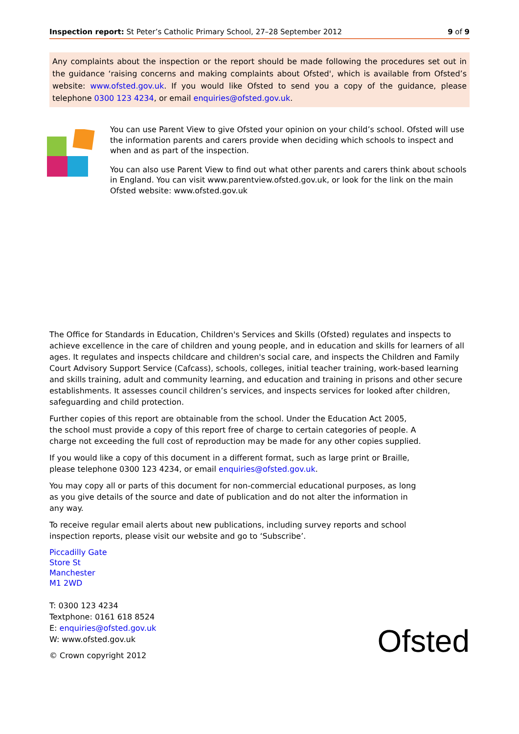Inspection report: St Peter’s Catholic Primary School, 27–28 September 2012
9 of 9
Any complaints about the inspection or the report should be made following the procedures set out in the guidance ‘raising concerns and making complaints about Ofsted', which is available from Ofsted’s website: www.ofsted.gov.uk. If you would like Ofsted to send you a copy of the guidance, please telephone 0300 123 4234, or email enquiries@ofsted.gov.uk.
You can use Parent View to give Ofsted your opinion on your child’s school. Ofsted will use the information parents and carers provide when deciding which schools to inspect and when and as part of the inspection.
You can also use Parent View to find out what other parents and carers think about schools in England. You can visit www.parentview.ofsted.gov.uk, or look for the link on the main Ofsted website: www.ofsted.gov.uk
The Office for Standards in Education, Children's Services and Skills (Ofsted) regulates and inspects to achieve excellence in the care of children and young people, and in education and skills for learners of all ages. It regulates and inspects childcare and children's social care, and inspects the Children and Family Court Advisory Support Service (Cafcass), schools, colleges, initial teacher training, work-based learning and skills training, adult and community learning, and education and training in prisons and other secure establishments. It assesses council children’s services, and inspects services for looked after children, safeguarding and child protection.
Further copies of this report are obtainable from the school. Under the Education Act 2005, the school must provide a copy of this report free of charge to certain categories of people. A charge not exceeding the full cost of reproduction may be made for any other copies supplied.
If you would like a copy of this document in a different format, such as large print or Braille, please telephone 0300 123 4234, or email enquiries@ofsted.gov.uk.
You may copy all or parts of this document for non-commercial educational purposes, as long as you give details of the source and date of publication and do not alter the information in any way.
To receive regular email alerts about new publications, including survey reports and school inspection reports, please visit our website and go to ‘Subscribe’.
Piccadilly Gate
Store St
Manchester
M1 2WD
T: 0300 123 4234
Textphone: 0161 618 8524
E: enquiries@ofsted.gov.uk
W: www.ofsted.gov.uk
© Crown copyright 2012
Ofsted